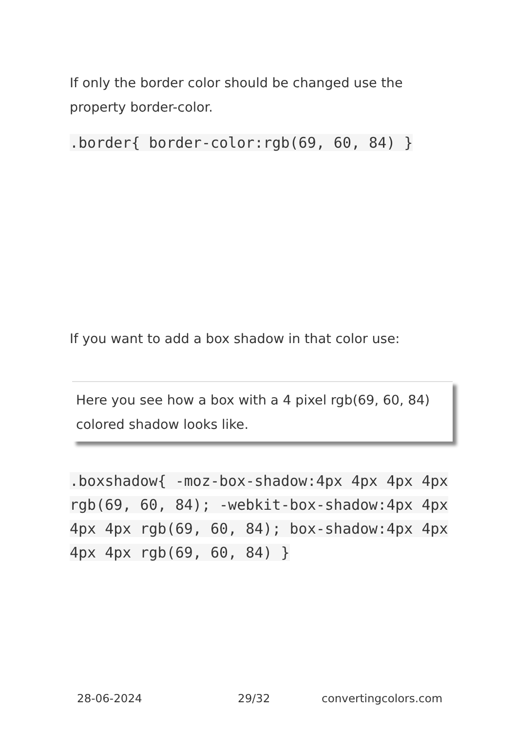If only the border color should be changed use the property border-color.
.border{ border-color:rgb(69, 60, 84) }
If you want to add a box shadow in that color use:
Here you see how a box with a 4 pixel rgb(69, 60, 84) colored shadow looks like.
.boxshadow{ -moz-box-shadow:4px 4px 4px 4px rgb(69, 60, 84); -webkit-box-shadow:4px 4px 4px 4px rgb(69, 60, 84); box-shadow:4px 4px 4px 4px rgb(69, 60, 84) }
28-06-2024 29/32 convertingcolors.com